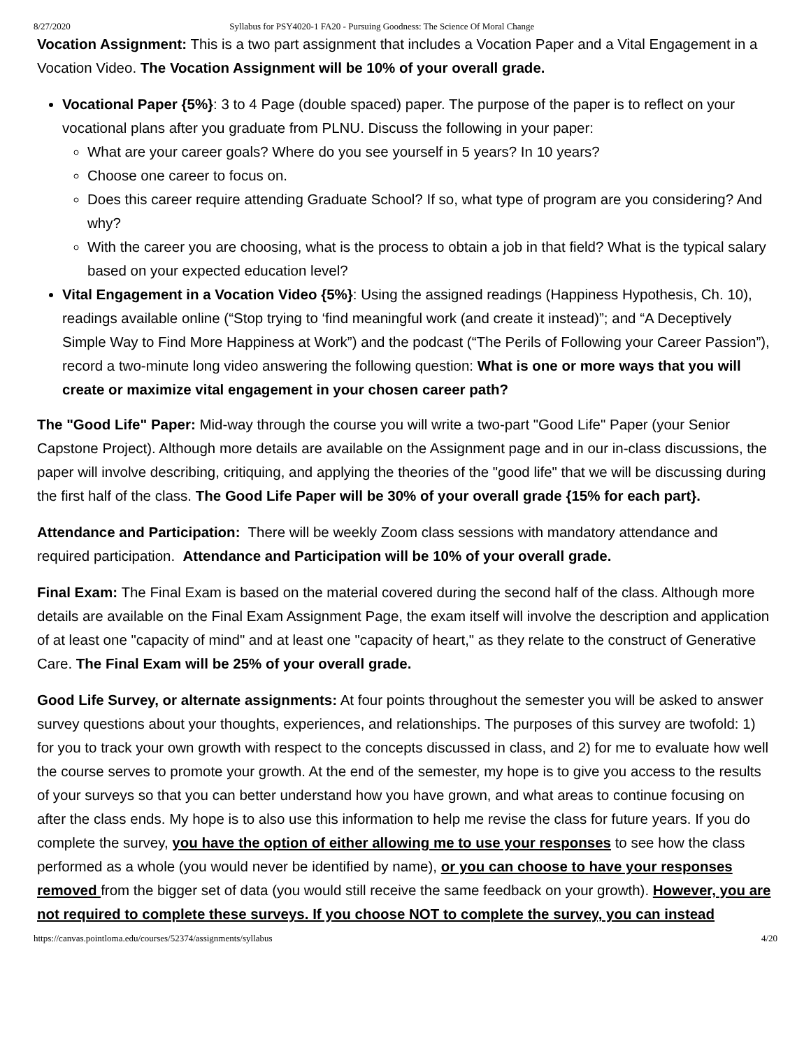8/27/2020 Syllabus for PSY4020-1 FA20 - Pursuing Goodness: The Science Of Moral Change
Vocation Assignment: This is a two part assignment that includes a Vocation Paper and a Vital Engagement in a Vocation Video. The Vocation Assignment will be 10% of your overall grade.
Vocational Paper {5%}: 3 to 4 Page (double spaced) paper. The purpose of the paper is to reflect on your vocational plans after you graduate from PLNU. Discuss the following in your paper:
What are your career goals? Where do you see yourself in 5 years? In 10 years?
Choose one career to focus on.
Does this career require attending Graduate School? If so, what type of program are you considering? And why?
With the career you are choosing, what is the process to obtain a job in that field? What is the typical salary based on your expected education level?
Vital Engagement in a Vocation Video {5%}: Using the assigned readings (Happiness Hypothesis, Ch. 10), readings available online (“Stop trying to ‘find meaningful work (and create it instead)”; and “A Deceptively Simple Way to Find More Happiness at Work”) and the podcast (“The Perils of Following your Career Passion”), record a two-minute long video answering the following question: What is one or more ways that you will create or maximize vital engagement in your chosen career path?
The "Good Life" Paper: Mid-way through the course you will write a two-part "Good Life" Paper (your Senior Capstone Project). Although more details are available on the Assignment page and in our in-class discussions, the paper will involve describing, critiquing, and applying the theories of the "good life" that we will be discussing during the first half of the class. The Good Life Paper will be 30% of your overall grade {15% for each part}.
Attendance and Participation: There will be weekly Zoom class sessions with mandatory attendance and required participation. Attendance and Participation will be 10% of your overall grade.
Final Exam: The Final Exam is based on the material covered during the second half of the class. Although more details are available on the Final Exam Assignment Page, the exam itself will involve the description and application of at least one "capacity of mind" and at least one "capacity of heart," as they relate to the construct of Generative Care. The Final Exam will be 25% of your overall grade.
Good Life Survey, or alternate assignments: At four points throughout the semester you will be asked to answer survey questions about your thoughts, experiences, and relationships. The purposes of this survey are twofold: 1) for you to track your own growth with respect to the concepts discussed in class, and 2) for me to evaluate how well the course serves to promote your growth. At the end of the semester, my hope is to give you access to the results of your surveys so that you can better understand how you have grown, and what areas to continue focusing on after the class ends. My hope is to also use this information to help me revise the class for future years. If you do complete the survey, you have the option of either allowing me to use your responses to see how the class performed as a whole (you would never be identified by name), or you can choose to have your responses removed from the bigger set of data (you would still receive the same feedback on your growth). However, you are not required to complete these surveys. If you choose NOT to complete the survey, you can instead
https://canvas.pointloma.edu/courses/52374/assignments/syllabus 4/20